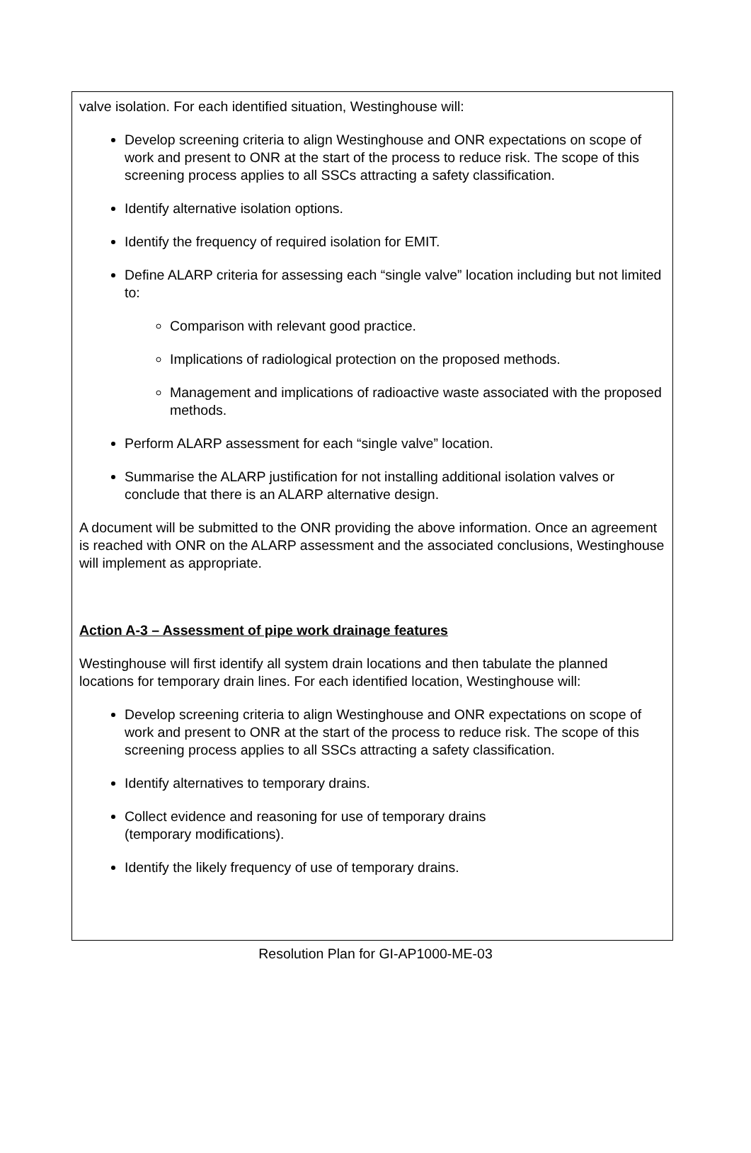valve isolation. For each identified situation, Westinghouse will:
Develop screening criteria to align Westinghouse and ONR expectations on scope of work and present to ONR at the start of the process to reduce risk. The scope of this screening process applies to all SSCs attracting a safety classification.
Identify alternative isolation options.
Identify the frequency of required isolation for EMIT.
Define ALARP criteria for assessing each “single valve” location including but not limited to:
Comparison with relevant good practice.
Implications of radiological protection on the proposed methods.
Management and implications of radioactive waste associated with the proposed methods.
Perform ALARP assessment for each “single valve” location.
Summarise the ALARP justification for not installing additional isolation valves or conclude that there is an ALARP alternative design.
A document will be submitted to the ONR providing the above information. Once an agreement is reached with ONR on the ALARP assessment and the associated conclusions, Westinghouse will implement as appropriate.
Action A-3 – Assessment of pipe work drainage features
Westinghouse will first identify all system drain locations and then tabulate the planned locations for temporary drain lines. For each identified location, Westinghouse will:
Develop screening criteria to align Westinghouse and ONR expectations on scope of work and present to ONR at the start of the process to reduce risk. The scope of this screening process applies to all SSCs attracting a safety classification.
Identify alternatives to temporary drains.
Collect evidence and reasoning for use of temporary drains
(temporary modifications).
Identify the likely frequency of use of temporary drains.
Resolution Plan for GI-AP1000-ME-03